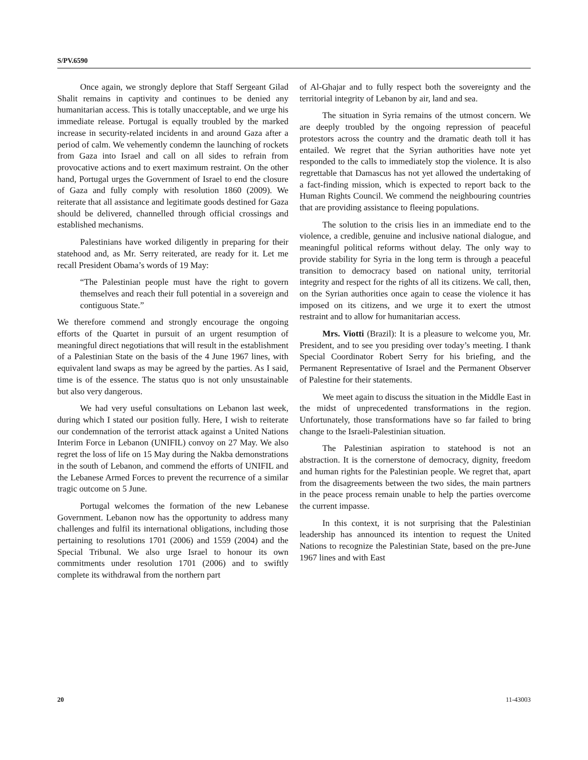S/PV.6590
Once again, we strongly deplore that Staff Sergeant Gilad Shalit remains in captivity and continues to be denied any humanitarian access. This is totally unacceptable, and we urge his immediate release. Portugal is equally troubled by the marked increase in security-related incidents in and around Gaza after a period of calm. We vehemently condemn the launching of rockets from Gaza into Israel and call on all sides to refrain from provocative actions and to exert maximum restraint. On the other hand, Portugal urges the Government of Israel to end the closure of Gaza and fully comply with resolution 1860 (2009). We reiterate that all assistance and legitimate goods destined for Gaza should be delivered, channelled through official crossings and established mechanisms.
Palestinians have worked diligently in preparing for their statehood and, as Mr. Serry reiterated, are ready for it. Let me recall President Obama’s words of 19 May:
“The Palestinian people must have the right to govern themselves and reach their full potential in a sovereign and contiguous State.”
We therefore commend and strongly encourage the ongoing efforts of the Quartet in pursuit of an urgent resumption of meaningful direct negotiations that will result in the establishment of a Palestinian State on the basis of the 4 June 1967 lines, with equivalent land swaps as may be agreed by the parties. As I said, time is of the essence. The status quo is not only unsustainable but also very dangerous.
We had very useful consultations on Lebanon last week, during which I stated our position fully. Here, I wish to reiterate our condemnation of the terrorist attack against a United Nations Interim Force in Lebanon (UNIFIL) convoy on 27 May. We also regret the loss of life on 15 May during the Nakba demonstrations in the south of Lebanon, and commend the efforts of UNIFIL and the Lebanese Armed Forces to prevent the recurrence of a similar tragic outcome on 5 June.
Portugal welcomes the formation of the new Lebanese Government. Lebanon now has the opportunity to address many challenges and fulfil its international obligations, including those pertaining to resolutions 1701 (2006) and 1559 (2004) and the Special Tribunal. We also urge Israel to honour its own commitments under resolution 1701 (2006) and to swiftly complete its withdrawal from the northern part
of Al-Ghajar and to fully respect both the sovereignty and the territorial integrity of Lebanon by air, land and sea.
The situation in Syria remains of the utmost concern. We are deeply troubled by the ongoing repression of peaceful protestors across the country and the dramatic death toll it has entailed. We regret that the Syrian authorities have note yet responded to the calls to immediately stop the violence. It is also regrettable that Damascus has not yet allowed the undertaking of a fact-finding mission, which is expected to report back to the Human Rights Council. We commend the neighbouring countries that are providing assistance to fleeing populations.
The solution to the crisis lies in an immediate end to the violence, a credible, genuine and inclusive national dialogue, and meaningful political reforms without delay. The only way to provide stability for Syria in the long term is through a peaceful transition to democracy based on national unity, territorial integrity and respect for the rights of all its citizens. We call, then, on the Syrian authorities once again to cease the violence it has imposed on its citizens, and we urge it to exert the utmost restraint and to allow for humanitarian access.
Mrs. Viotti (Brazil): It is a pleasure to welcome you, Mr. President, and to see you presiding over today’s meeting. I thank Special Coordinator Robert Serry for his briefing, and the Permanent Representative of Israel and the Permanent Observer of Palestine for their statements.
We meet again to discuss the situation in the Middle East in the midst of unprecedented transformations in the region. Unfortunately, those transformations have so far failed to bring change to the Israeli-Palestinian situation.
The Palestinian aspiration to statehood is not an abstraction. It is the cornerstone of democracy, dignity, freedom and human rights for the Palestinian people. We regret that, apart from the disagreements between the two sides, the main partners in the peace process remain unable to help the parties overcome the current impasse.
In this context, it is not surprising that the Palestinian leadership has announced its intention to request the United Nations to recognize the Palestinian State, based on the pre-June 1967 lines and with East
20 11-43003